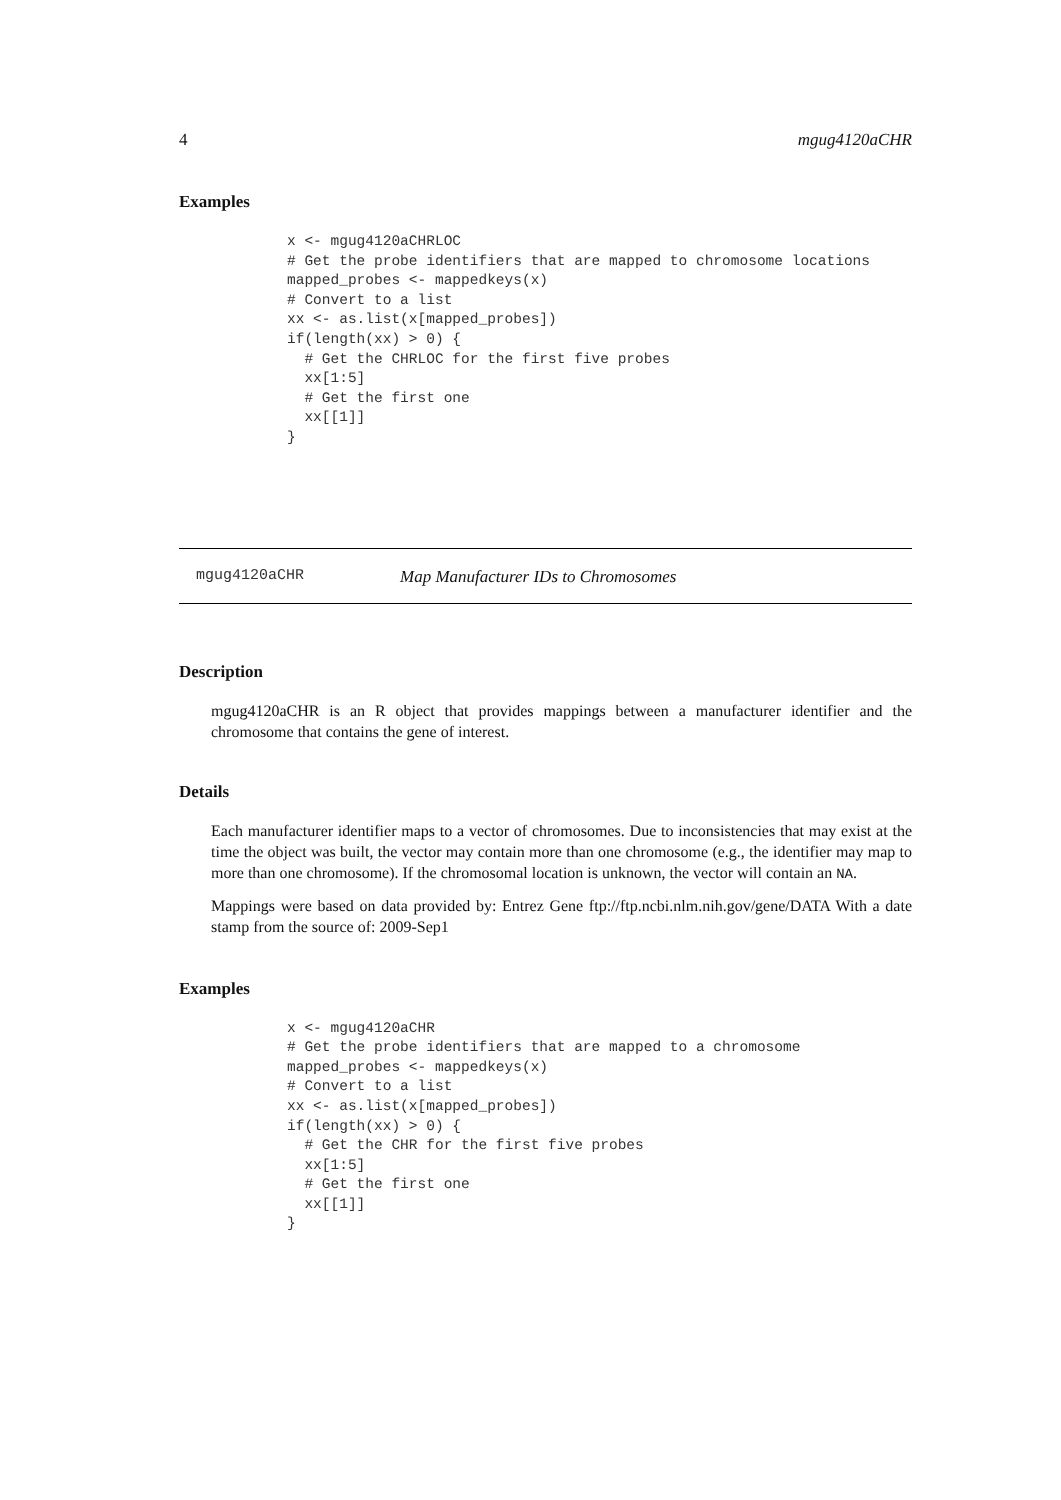4 mgug4120aCHR
Examples
x <- mgug4120aCHRLOC
# Get the probe identifiers that are mapped to chromosome locations
mapped_probes <- mappedkeys(x)
# Convert to a list
xx <- as.list(x[mapped_probes])
if(length(xx) > 0) {
  # Get the CHRLOC for the first five probes
  xx[1:5]
  # Get the first one
  xx[[1]]
}
mgug4120aCHR Map Manufacturer IDs to Chromosomes
Description
mgug4120aCHR is an R object that provides mappings between a manufacturer identifier and the chromosome that contains the gene of interest.
Details
Each manufacturer identifier maps to a vector of chromosomes. Due to inconsistencies that may exist at the time the object was built, the vector may contain more than one chromosome (e.g., the identifier may map to more than one chromosome). If the chromosomal location is unknown, the vector will contain an NA.
Mappings were based on data provided by: Entrez Gene ftp://ftp.ncbi.nlm.nih.gov/gene/DATA With a date stamp from the source of: 2009-Sep1
Examples
x <- mgug4120aCHR
# Get the probe identifiers that are mapped to a chromosome
mapped_probes <- mappedkeys(x)
# Convert to a list
xx <- as.list(x[mapped_probes])
if(length(xx) > 0) {
  # Get the CHR for the first five probes
  xx[1:5]
  # Get the first one
  xx[[1]]
}